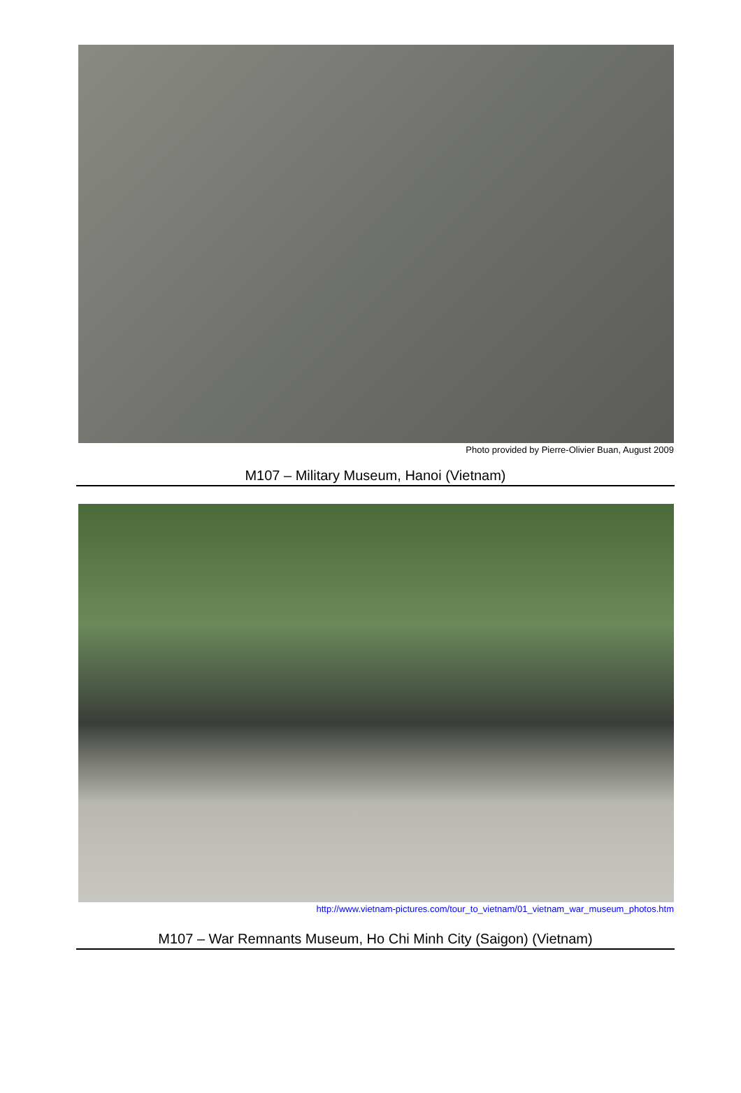Photo provided by Pierre-Olivier Buan, August 2009
M107 – Military Museum, Hanoi (Vietnam)
http://www.vietnam-pictures.com/tour_to_vietnam/01_vietnam_war_museum_photos.htm
M107 – War Remnants Museum, Ho Chi Minh City (Saigon) (Vietnam)